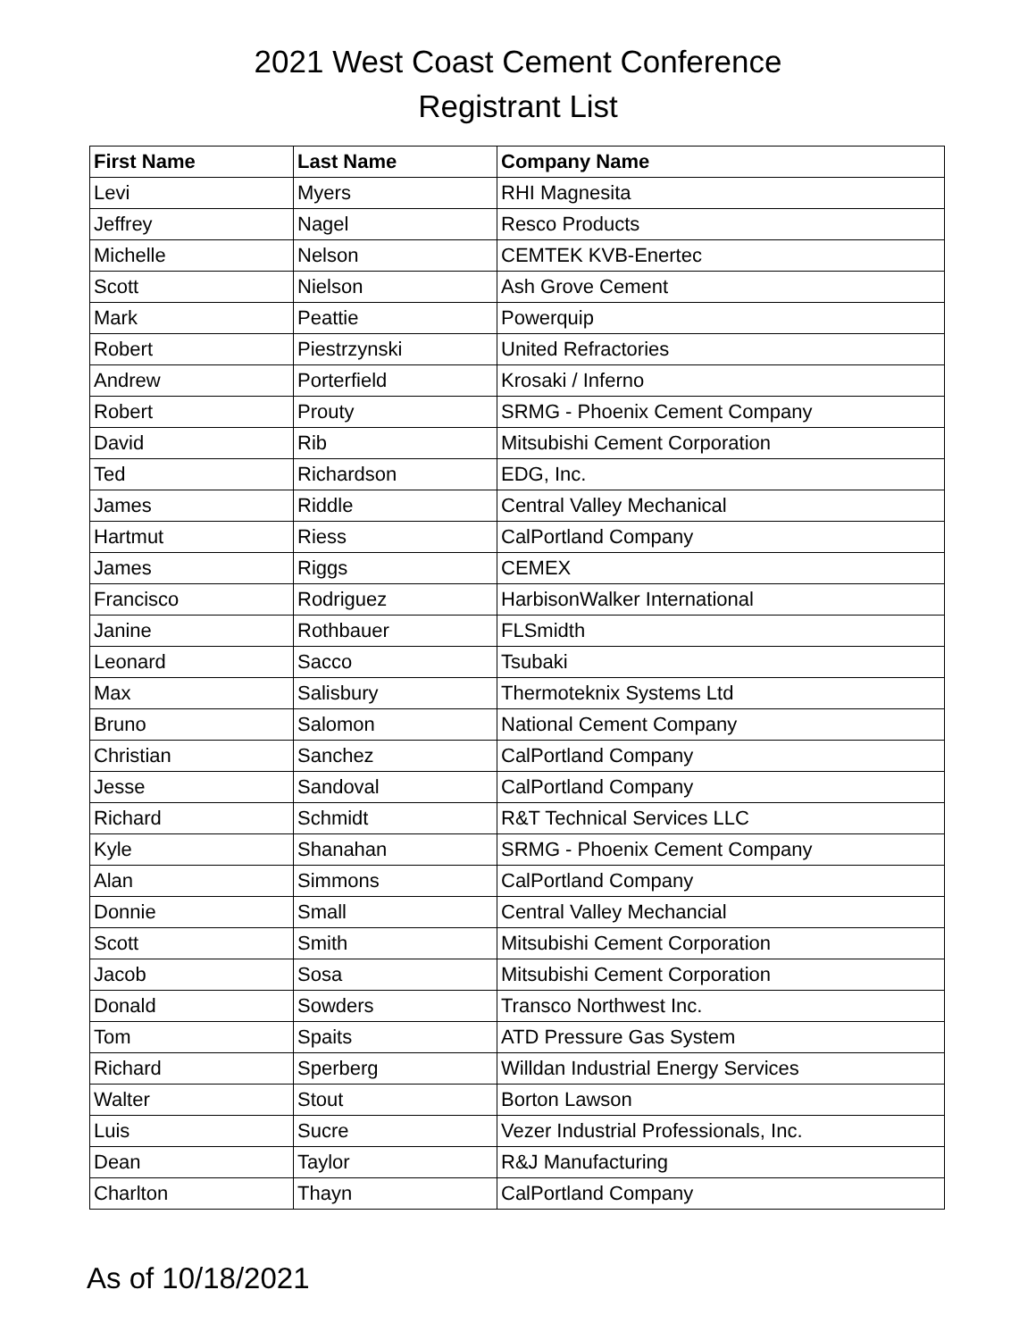2021 West Coast Cement Conference
Registrant List
| First Name | Last Name | Company Name |
| --- | --- | --- |
| Levi | Myers | RHI Magnesita |
| Jeffrey | Nagel | Resco Products |
| Michelle | Nelson | CEMTEK KVB-Enertec |
| Scott | Nielson | Ash Grove Cement |
| Mark | Peattie | Powerquip |
| Robert | Piestrzynski | United Refractories |
| Andrew | Porterfield | Krosaki / Inferno |
| Robert | Prouty | SRMG - Phoenix Cement Company |
| David | Rib | Mitsubishi Cement Corporation |
| Ted | Richardson | EDG, Inc. |
| James | Riddle | Central Valley Mechanical |
| Hartmut | Riess | CalPortland Company |
| James | Riggs | CEMEX |
| Francisco | Rodriguez | HarbisonWalker International |
| Janine | Rothbauer | FLSmidth |
| Leonard | Sacco | Tsubaki |
| Max | Salisbury | Thermoteknix Systems Ltd |
| Bruno | Salomon | National Cement Company |
| Christian | Sanchez | CalPortland Company |
| Jesse | Sandoval | CalPortland Company |
| Richard | Schmidt | R&T Technical Services LLC |
| Kyle | Shanahan | SRMG - Phoenix Cement Company |
| Alan | Simmons | CalPortland Company |
| Donnie | Small | Central Valley Mechancial |
| Scott | Smith | Mitsubishi Cement Corporation |
| Jacob | Sosa | Mitsubishi Cement Corporation |
| Donald | Sowders | Transco Northwest Inc. |
| Tom | Spaits | ATD Pressure Gas System |
| Richard | Sperberg | Willdan Industrial Energy Services |
| Walter | Stout | Borton Lawson |
| Luis | Sucre | Vezer Industrial Professionals, Inc. |
| Dean | Taylor | R&J Manufacturing |
| Charlton | Thayn | CalPortland Company |
As of 10/18/2021